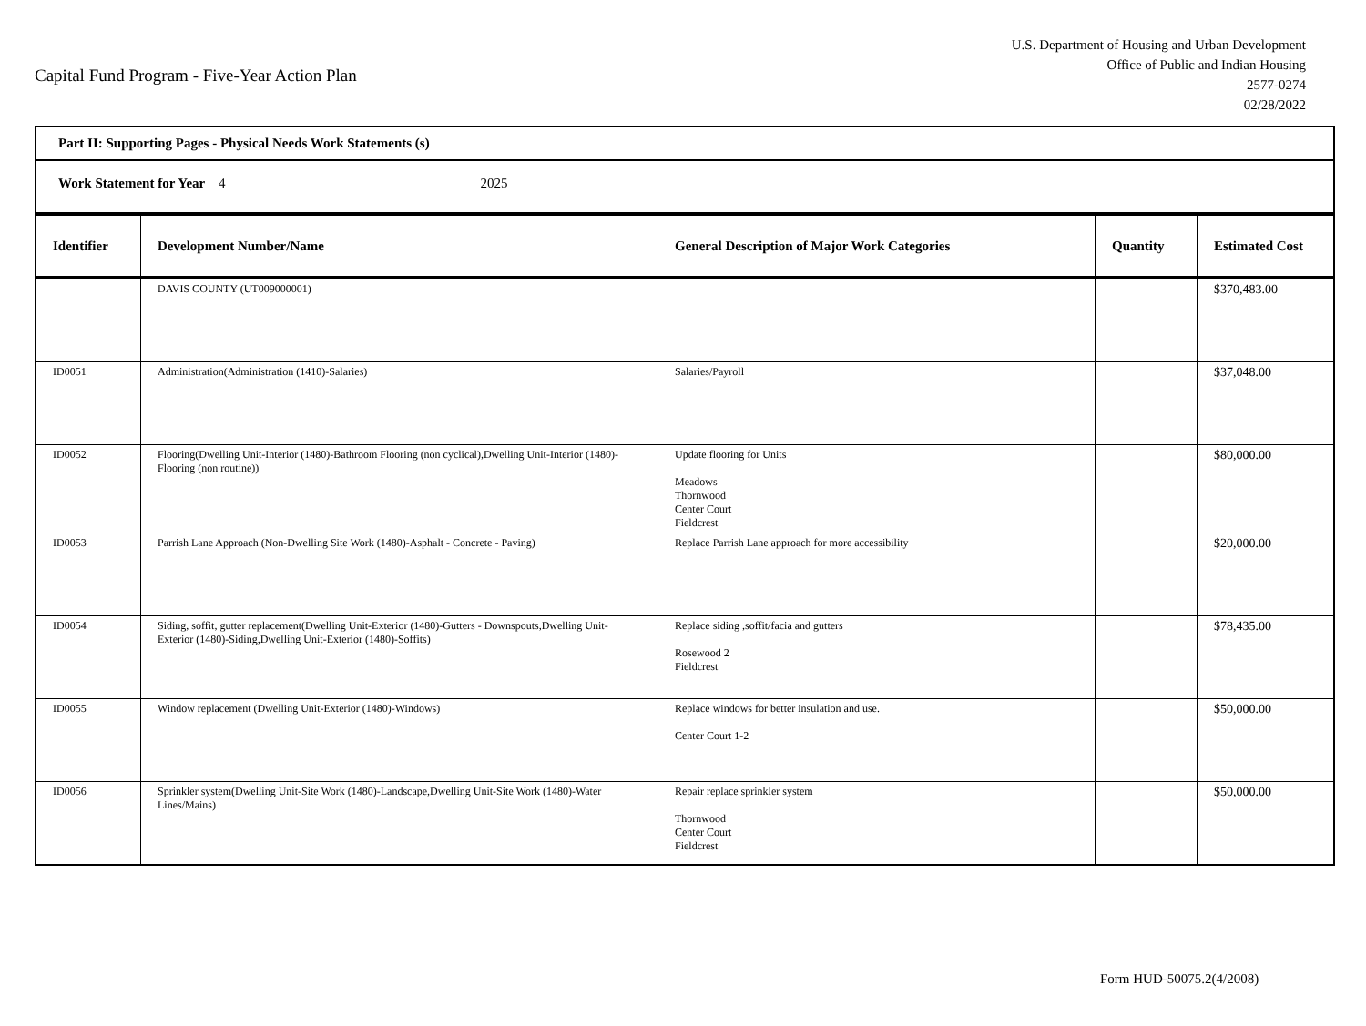Capital Fund Program - Five-Year Action Plan
U.S. Department of Housing and Urban Development
Office of Public and Indian Housing
2577-0274
02/28/2022
Part II: Supporting Pages - Physical Needs Work Statements (s)
Work Statement for Year 4 2025
| Identifier | Development Number/Name | General Description of Major Work Categories | Quantity | Estimated Cost |
| --- | --- | --- | --- | --- |
| | DAVIS COUNTY (UT009000001) | | | $370,483.00 |
| ID0051 | Administration(Administration (1410)-Salaries) | Salaries/Payroll | | $37,048.00 |
| ID0052 | Flooring(Dwelling Unit-Interior (1480)-Bathroom Flooring (non cyclical),Dwelling Unit-Interior (1480)-Flooring (non routine)) | Update flooring for Units Meadows Thornwood Center Court Fieldcrest | | $80,000.00 |
| ID0053 | Parrish Lane Approach (Non-Dwelling Site Work (1480)-Asphalt - Concrete - Paving) | Replace Parrish Lane approach for more accessibility | | $20,000.00 |
| ID0054 | Siding, soffit, gutter replacement(Dwelling Unit-Exterior (1480)-Gutters - Downspouts,Dwelling Unit-Exterior (1480)-Siding,Dwelling Unit-Exterior (1480)-Soffits) | Replace siding ,soffit/facia and gutters Rosewood 2 Fieldcrest | | $78,435.00 |
| ID0055 | Window replacement (Dwelling Unit-Exterior (1480)-Windows) | Replace windows for better insulation and use. Center Court 1-2 | | $50,000.00 |
| ID0056 | Sprinkler system(Dwelling Unit-Site Work (1480)-Landscape,Dwelling Unit-Site Work (1480)-Water Lines/Mains) | Repair replace sprinkler system Thornwood Center Court Fieldcrest | | $50,000.00 |
Form HUD-50075.2(4/2008)